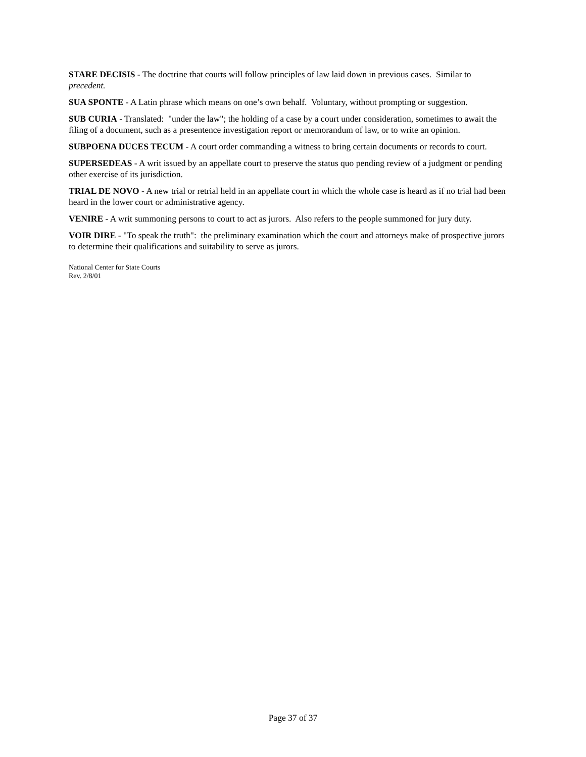STARE DECISIS - The doctrine that courts will follow principles of law laid down in previous cases. Similar to precedent.
SUA SPONTE - A Latin phrase which means on one’s own behalf. Voluntary, without prompting or suggestion.
SUB CURIA - Translated: "under the law"; the holding of a case by a court under consideration, sometimes to await the filing of a document, such as a presentence investigation report or memorandum of law, or to write an opinion.
SUBPOENA DUCES TECUM - A court order commanding a witness to bring certain documents or records to court.
SUPERSEDEAS - A writ issued by an appellate court to preserve the status quo pending review of a judgment or pending other exercise of its jurisdiction.
TRIAL DE NOVO - A new trial or retrial held in an appellate court in which the whole case is heard as if no trial had been heard in the lower court or administrative agency.
VENIRE - A writ summoning persons to court to act as jurors. Also refers to the people summoned for jury duty.
VOIR DIRE - "To speak the truth": the preliminary examination which the court and attorneys make of prospective jurors to determine their qualifications and suitability to serve as jurors.
National Center for State Courts
Rev. 2/8/01
Page 37 of 37